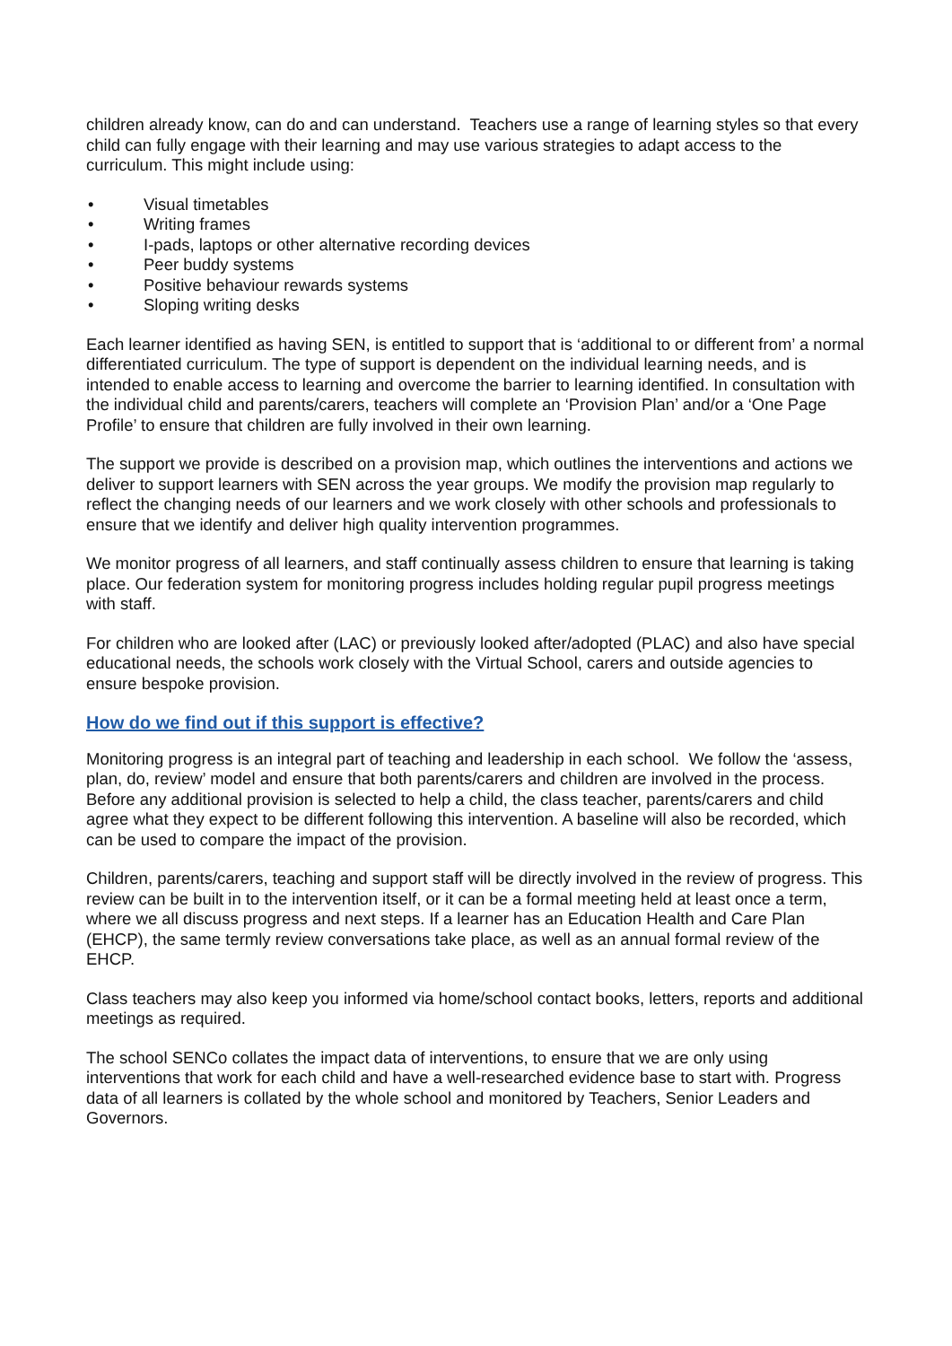children already know, can do and can understand. Teachers use a range of learning styles so that every child can fully engage with their learning and may use various strategies to adapt access to the curriculum. This might include using:
• Visual timetables
• Writing frames
• I-pads, laptops or other alternative recording devices
• Peer buddy systems
• Positive behaviour rewards systems
• Sloping writing desks
Each learner identified as having SEN, is entitled to support that is ‘additional to or different from’ a normal differentiated curriculum. The type of support is dependent on the individual learning needs, and is intended to enable access to learning and overcome the barrier to learning identified. In consultation with the individual child and parents/carers, teachers will complete an ‘Provision Plan’ and/or a ‘One Page Profile’ to ensure that children are fully involved in their own learning.
The support we provide is described on a provision map, which outlines the interventions and actions we deliver to support learners with SEN across the year groups. We modify the provision map regularly to reflect the changing needs of our learners and we work closely with other schools and professionals to ensure that we identify and deliver high quality intervention programmes.
We monitor progress of all learners, and staff continually assess children to ensure that learning is taking place. Our federation system for monitoring progress includes holding regular pupil progress meetings with staff.
For children who are looked after (LAC) or previously looked after/adopted (PLAC) and also have special educational needs, the schools work closely with the Virtual School, carers and outside agencies to ensure bespoke provision.
How do we find out if this support is effective?
Monitoring progress is an integral part of teaching and leadership in each school. We follow the ‘assess, plan, do, review’ model and ensure that both parents/carers and children are involved in the process. Before any additional provision is selected to help a child, the class teacher, parents/carers and child agree what they expect to be different following this intervention. A baseline will also be recorded, which can be used to compare the impact of the provision.
Children, parents/carers, teaching and support staff will be directly involved in the review of progress. This review can be built in to the intervention itself, or it can be a formal meeting held at least once a term, where we all discuss progress and next steps. If a learner has an Education Health and Care Plan (EHCP), the same termly review conversations take place, as well as an annual formal review of the EHCP.
Class teachers may also keep you informed via home/school contact books, letters, reports and additional meetings as required.
The school SENCo collates the impact data of interventions, to ensure that we are only using interventions that work for each child and have a well-researched evidence base to start with. Progress data of all learners is collated by the whole school and monitored by Teachers, Senior Leaders and Governors.